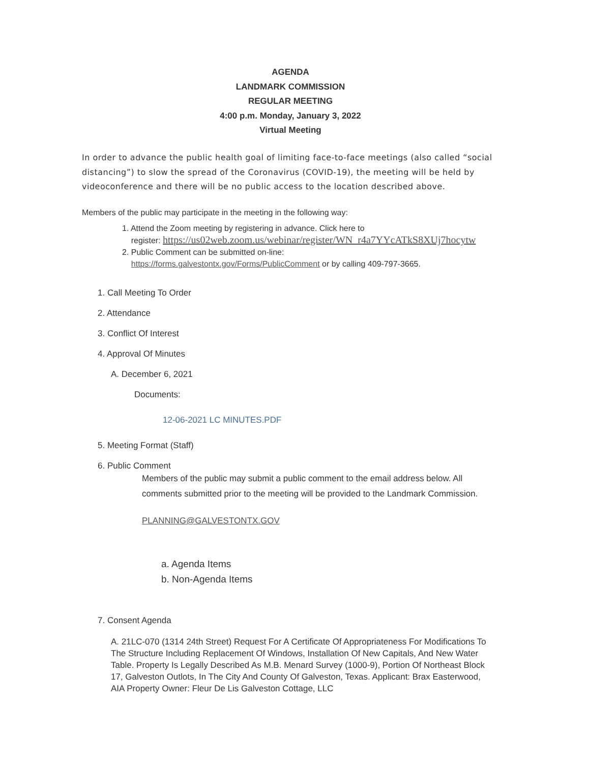AGENDA
LANDMARK COMMISSION
REGULAR MEETING
4:00 p.m. Monday, January 3, 2022
Virtual Meeting
In order to advance the public health goal of limiting face-to-face meetings (also called “social distancing”) to slow the spread of the Coronavirus (COVID-19), the meeting will be held by videoconference and there will be no public access to the location described above.
Members of the public may participate in the meeting in the following way:
1. Attend the Zoom meeting by registering in advance. Click here to
register: https://us02web.zoom.us/webinar/register/WN_r4a7YYcATkS8XUj7hocytw
2. Public Comment can be submitted on-line:
https://forms.galvestontx.gov/Forms/PublicComment or by calling 409-797-3665.
1. Call Meeting To Order
2. Attendance
3. Conflict Of Interest
4. Approval Of Minutes
A. December 6, 2021
Documents:
12-06-2021 LC MINUTES.PDF
5. Meeting Format (Staff)
6. Public Comment
Members of the public may submit a public comment to the email address below. All comments submitted prior to the meeting will be provided to the Landmark Commission.
PLANNING@GALVESTONTX.GOV
a. Agenda Items
b. Non-Agenda Items
7. Consent Agenda
A. 21LC-070 (1314 24th Street) Request For A Certificate Of Appropriateness For Modifications To The Structure Including Replacement Of Windows, Installation Of New Capitals, And New Water Table. Property Is Legally Described As M.B. Menard Survey (1000-9), Portion Of Northeast Block 17, Galveston Outlots, In The City And County Of Galveston, Texas. Applicant: Brax Easterwood, AIA Property Owner: Fleur De Lis Galveston Cottage, LLC